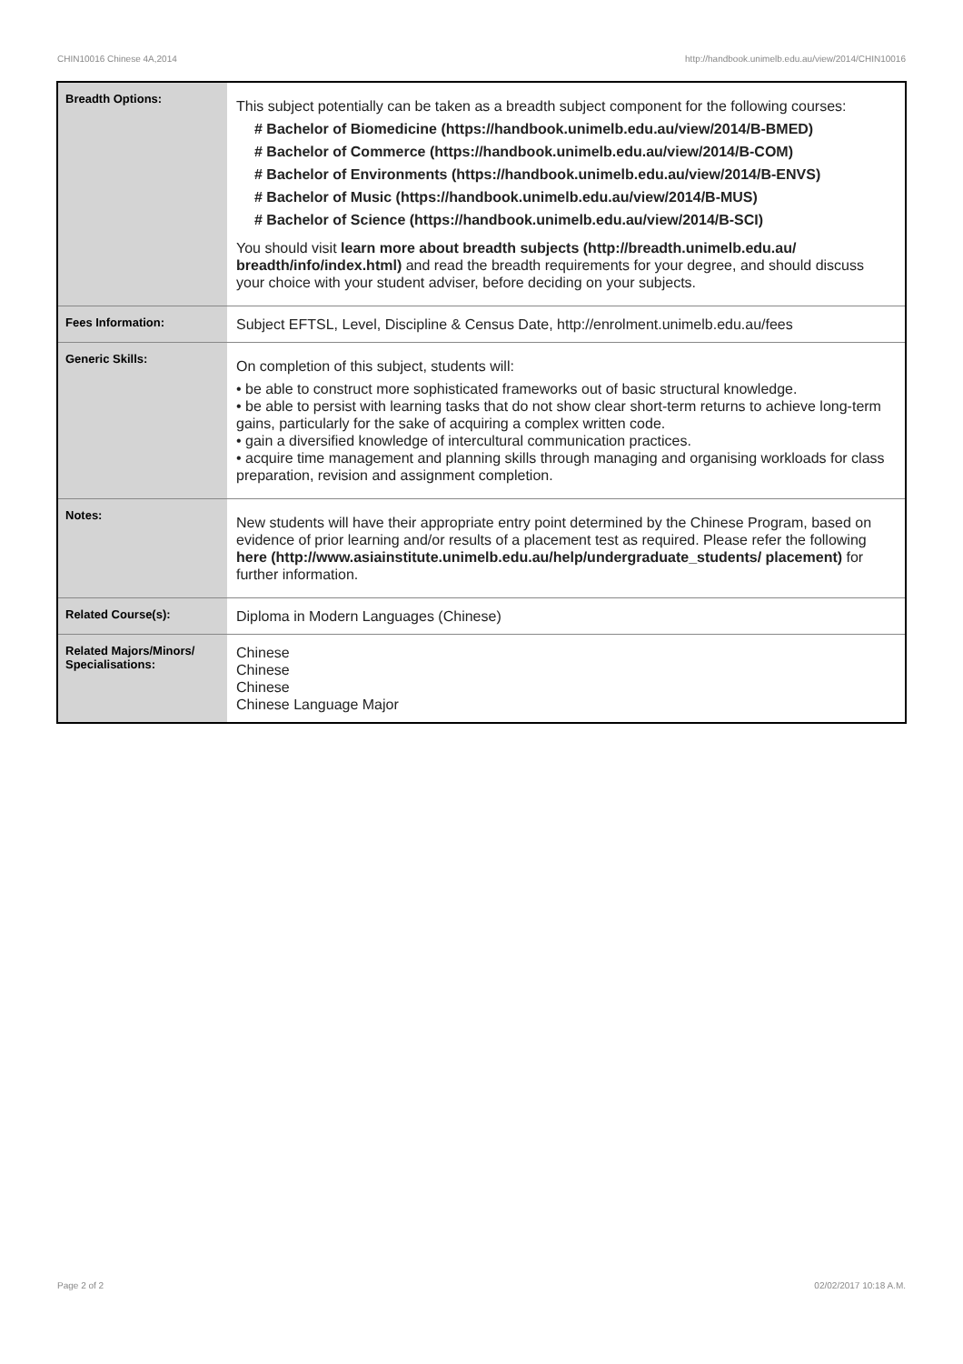CHIN10016 Chinese 4A,2014 http://handbook.unimelb.edu.au/view/2014/CHIN10016
| Breadth Options: | This subject potentially can be taken as a breadth subject component for the following courses: # Bachelor of Biomedicine (https://handbook.unimelb.edu.au/view/2014/B-BMED) # Bachelor of Commerce (https://handbook.unimelb.edu.au/view/2014/B-COM) # Bachelor of Environments (https://handbook.unimelb.edu.au/view/2014/B-ENVS) # Bachelor of Music (https://handbook.unimelb.edu.au/view/2014/B-MUS) # Bachelor of Science (https://handbook.unimelb.edu.au/view/2014/B-SCI) You should visit learn more about breadth subjects (http://breadth.unimelb.edu.au/ breadth/info/index.html) and read the breadth requirements for your degree, and should discuss your choice with your student adviser, before deciding on your subjects. |
| Fees Information: | Subject EFTSL, Level, Discipline & Census Date, http://enrolment.unimelb.edu.au/fees |
| Generic Skills: | On completion of this subject, students will: • be able to construct more sophisticated frameworks out of basic structural knowledge. • be able to persist with learning tasks that do not show clear short-term returns to achieve long-term gains, particularly for the sake of acquiring a complex written code. • gain a diversified knowledge of intercultural communication practices. • acquire time management and planning skills through managing and organising workloads for class preparation, revision and assignment completion. |
| Notes: | New students will have their appropriate entry point determined by the Chinese Program, based on evidence of prior learning and/or results of a placement test as required. Please refer the following here (http://www.asiainstitute.unimelb.edu.au/help/undergraduate_students/ placement) for further information. |
| Related Course(s): | Diploma in Modern Languages (Chinese) |
| Related Majors/Minors/ Specialisations: | Chinese Chinese Chinese Chinese Language Major |
Page 2 of 2 02/02/2017 10:18 A.M.